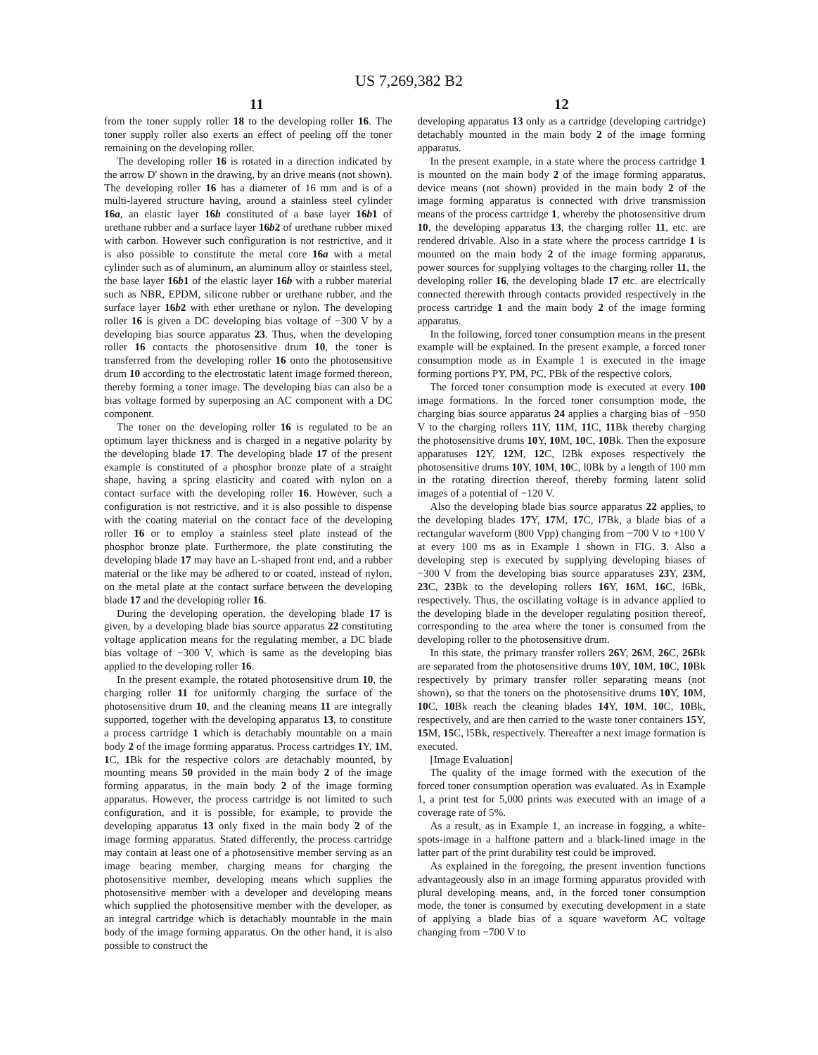US 7,269,382 B2
11 12
from the toner supply roller 18 to the developing roller 16. The toner supply roller also exerts an effect of peeling off the toner remaining on the developing roller.
The developing roller 16 is rotated in a direction indicated by the arrow D' shown in the drawing, by an drive means (not shown). The developing roller 16 has a diameter of 16 mm and is of a multi-layered structure having, around a stainless steel cylinder 16a, an elastic layer 16b constituted of a base layer 16b1 of urethane rubber and a surface layer 16b2 of urethane rubber mixed with carbon. However such configuration is not restrictive, and it is also possible to constitute the metal core 16a with a metal cylinder such as of aluminum, an aluminum alloy or stainless steel, the base layer 16b1 of the elastic layer 16b with a rubber material such as NBR, EPDM, silicone rubber or urethane rubber, and the surface layer 16b2 with ether urethane or nylon. The developing roller 16 is given a DC developing bias voltage of −300 V by a developing bias source apparatus 23. Thus, when the developing roller 16 contacts the photosensitive drum 10, the toner is transferred from the developing roller 16 onto the photosensitive drum 10 according to the electrostatic latent image formed thereon, thereby forming a toner image. The developing bias can also be a bias voltage formed by superposing an AC component with a DC component.
The toner on the developing roller 16 is regulated to be an optimum layer thickness and is charged in a negative polarity by the developing blade 17. The developing blade 17 of the present example is constituted of a phosphor bronze plate of a straight shape, having a spring elasticity and coated with nylon on a contact surface with the developing roller 16. However, such a configuration is not restrictive, and it is also possible to dispense with the coating material on the contact face of the developing roller 16 or to employ a stainless steel plate instead of the phosphor bronze plate. Furthermore, the plate constituting the developing blade 17 may have an L-shaped front end, and a rubber material or the like may be adhered to or coated, instead of nylon, on the metal plate at the contact surface between the developing blade 17 and the developing roller 16.
During the developing operation, the developing blade 17 is given, by a developing blade bias source apparatus 22 constituting voltage application means for the regulating member, a DC blade bias voltage of −300 V, which is same as the developing bias applied to the developing roller 16.
In the present example, the rotated photosensitive drum 10, the charging roller 11 for uniformly charging the surface of the photosensitive drum 10, and the cleaning means 11 are integrally supported, together with the developing apparatus 13, to constitute a process cartridge 1 which is detachably mountable on a main body 2 of the image forming apparatus. Process cartridges 1 Y, 1 M, 1 C, 1 Bk for the respective colors are detachably mounted, by mounting means 50 provided in the main body 2 of the image forming apparatus, in the main body 2 of the image forming apparatus. However, the process cartridge is not limited to such configuration, and it is possible, for example, to provide the developing apparatus 13 only fixed in the main body 2 of the image forming apparatus. Stated differently, the process cartridge may contain at least one of a photosensitive member serving as an image bearing member, charging means for charging the photosensitive member, developing means which supplies the photosensitive member with a developer and developing means which supplied the photosensitive member with the developer, as an integral cartridge which is detachably mountable in the main body of the image forming apparatus. On the other hand, it is also possible to construct the
developing apparatus 13 only as a cartridge (developing cartridge) detachably mounted in the main body 2 of the image forming apparatus.
In the present example, in a state where the process cartridge 1 is mounted on the main body 2 of the image forming apparatus, device means (not shown) provided in the main body 2 of the image forming apparatus is connected with drive transmission means of the process cartridge 1, whereby the photosensitive drum 10, the developing apparatus 13, the charging roller 11, etc. are rendered drivable. Also in a state where the process cartridge 1 is mounted on the main body 2 of the image forming apparatus, power sources for supplying voltages to the charging roller 11, the developing roller 16, the developing blade 17 etc. are electrically connected therewith through contacts provided respectively in the process cartridge 1 and the main body 2 of the image forming apparatus.
In the following, forced toner consumption means in the present example will be explained. In the present example, a forced toner consumption mode as in Example 1 is executed in the image forming portions PY, PM, PC, PBk of the respective colors.
The forced toner consumption mode is executed at every 100 image formations. In the forced toner consumption mode, the charging bias source apparatus 24 applies a charging bias of −950 V to the charging rollers 11 Y, 11 M, 11 C, 11 Bk thereby charging the photosensitive drums 10 Y, 10 M, 10 C, 10 Bk. Then the exposure apparatuses 12 Y, 12 M, 12 C, l2Bk exposes respectively the photosensitive drums 10 Y, 10 M, 10 C, l0Bk by a length of 100 mm in the rotating direction thereof, thereby forming latent solid images of a potential of −120 V.
Also the developing blade bias source apparatus 22 applies, to the developing blades 17 Y, 17 M, 17 C, l7Bk, a blade bias of a rectangular waveform (800 Vpp) changing from −700 V to +100 V at every 100 ms as in Example 1 shown in FIG. 3. Also a developing step is executed by supplying developing biases of −300 V from the developing bias source apparatuses 23 Y, 23 M, 23 C, 23 Bk to the developing rollers 16 Y, 16 M, 16 C, l6Bk, respectively. Thus, the oscillating voltage is in advance applied to the developing blade in the developer regulating position thereof, corresponding to the area where the toner is consumed from the developing roller to the photosensitive drum.
In this state, the primary transfer rollers 26 Y, 26 M, 26 C, 26 Bk are separated from the photosensitive drums 10 Y, 10 M, 10 C, 10 Bk respectively by primary transfer roller separating means (not shown), so that the toners on the photosensitive drums 10 Y, 10 M, 10 C, 10 Bk reach the cleaning blades 14 Y, 10 M, 10 C, 10 Bk, respectively, and are then carried to the waste toner containers 15 Y, 15 M, 15 C, l5Bk, respectively. Thereafter a next image formation is executed.
[Image Evaluation]
The quality of the image formed with the execution of the forced toner consumption operation was evaluated. As in Example 1, a print test for 5,000 prints was executed with an image of a coverage rate of 5%.
As a result, as in Example 1, an increase in fogging, a white-spots-image in a halftone pattern and a black-lined image in the latter part of the print durability test could be improved.
As explained in the foregoing, the present invention functions advantageously also in an image forming apparatus provided with plural developing means, and, in the forced toner consumption mode, the toner is consumed by executing development in a state of applying a blade bias of a square waveform AC voltage changing from −700 V to